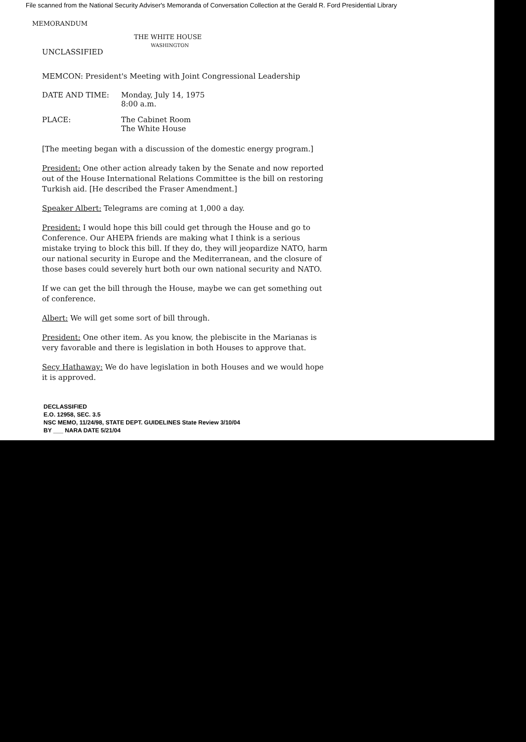File scanned from the National Security Adviser's Memoranda of Conversation Collection at the Gerald R. Ford Presidential Library
MEMORANDUM
THE WHITE HOUSE
UNCLASSIFIED
WASHINGTON
MEMCON: President's Meeting with Joint Congressional Leadership
DATE AND TIME: Monday, July 14, 1975
8:00 a.m.
PLACE: The Cabinet Room
The White House
[The meeting began with a discussion of the domestic energy program.]
President: One other action already taken by the Senate and now reported out of the House International Relations Committee is the bill on restoring Turkish aid. [He described the Fraser Amendment.]
Speaker Albert: Telegrams are coming at 1,000 a day.
President: I would hope this bill could get through the House and go to Conference. Our AHEPA friends are making what I think is a serious mistake trying to block this bill. If they do, they will jeopardize NATO, harm our national security in Europe and the Mediterranean, and the closure of those bases could severely hurt both our own national security and NATO.
If we can get the bill through the House, maybe we can get something out of conference.
Albert: We will get some sort of bill through.
President: One other item. As you know, the plebiscite in the Marianas is very favorable and there is legislation in both Houses to approve that.
Secy Hathaway: We do have legislation in both Houses and we would hope it is approved.
DECLASSIFIED
E.O. 12958, SEC. 3.5
NSC MEMO, 11/24/98, STATE DEPT. GUIDELINES State Review 3/10/04
BY ___ NARA DATE 5/21/04